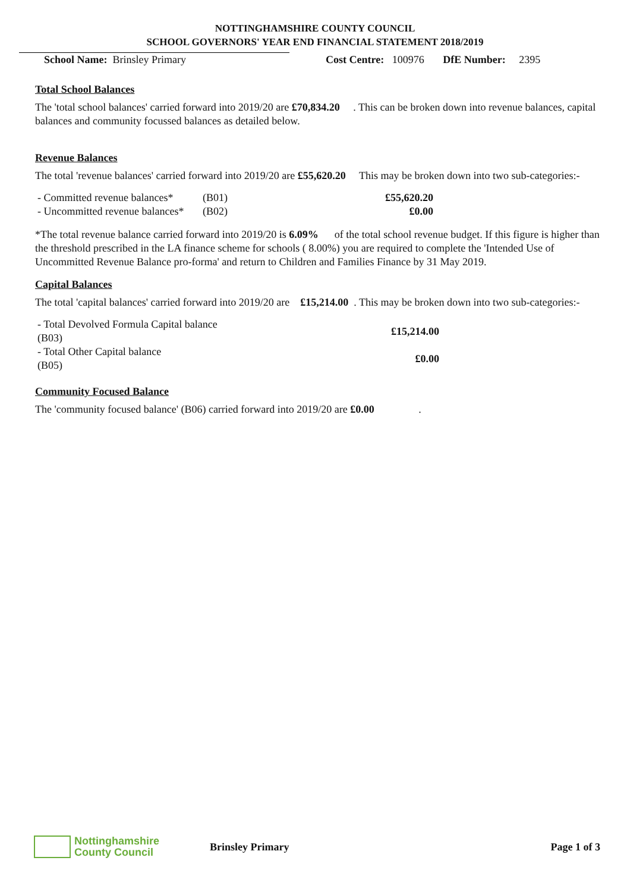NOTTINGHAMSHIRE COUNTY COUNCIL
SCHOOL GOVERNORS' YEAR END FINANCIAL STATEMENT 2018/2019
School Name: Brinsley Primary Cost Centre: 100976 DfE Number: 2395
Total School Balances
The 'total school balances' carried forward into 2019/20 are £70,834.20 . This can be broken down into revenue balances, capital balances and community focussed balances as detailed below.
Revenue Balances
The total 'revenue balances' carried forward into 2019/20 are £55,620.20 This may be broken down into two sub-categories:-
| - Committed revenue balances* | (B01) | £55,620.20 |
| - Uncommitted revenue balances* | (B02) | £0.00 |
*The total revenue balance carried forward into 2019/20 is 6.09% of the total school revenue budget. If this figure is higher than the threshold prescribed in the LA finance scheme for schools ( 8.00%) you are required to complete the 'Intended Use of Uncommitted Revenue Balance pro-forma' and return to Children and Families Finance by 31 May 2019.
Capital Balances
The total 'capital balances' carried forward into 2019/20 are £15,214.00 . This may be broken down into two sub-categories:-
| - Total Devolved Formula Capital balance (B03) | | £15,214.00 |
| - Total Other Capital balance (B05) | | £0.00 |
Community Focused Balance
The 'community focused balance' (B06) carried forward into 2019/20 are £0.00 .
Nottinghamshire
County Council
Brinsley Primary Page 1 of 3